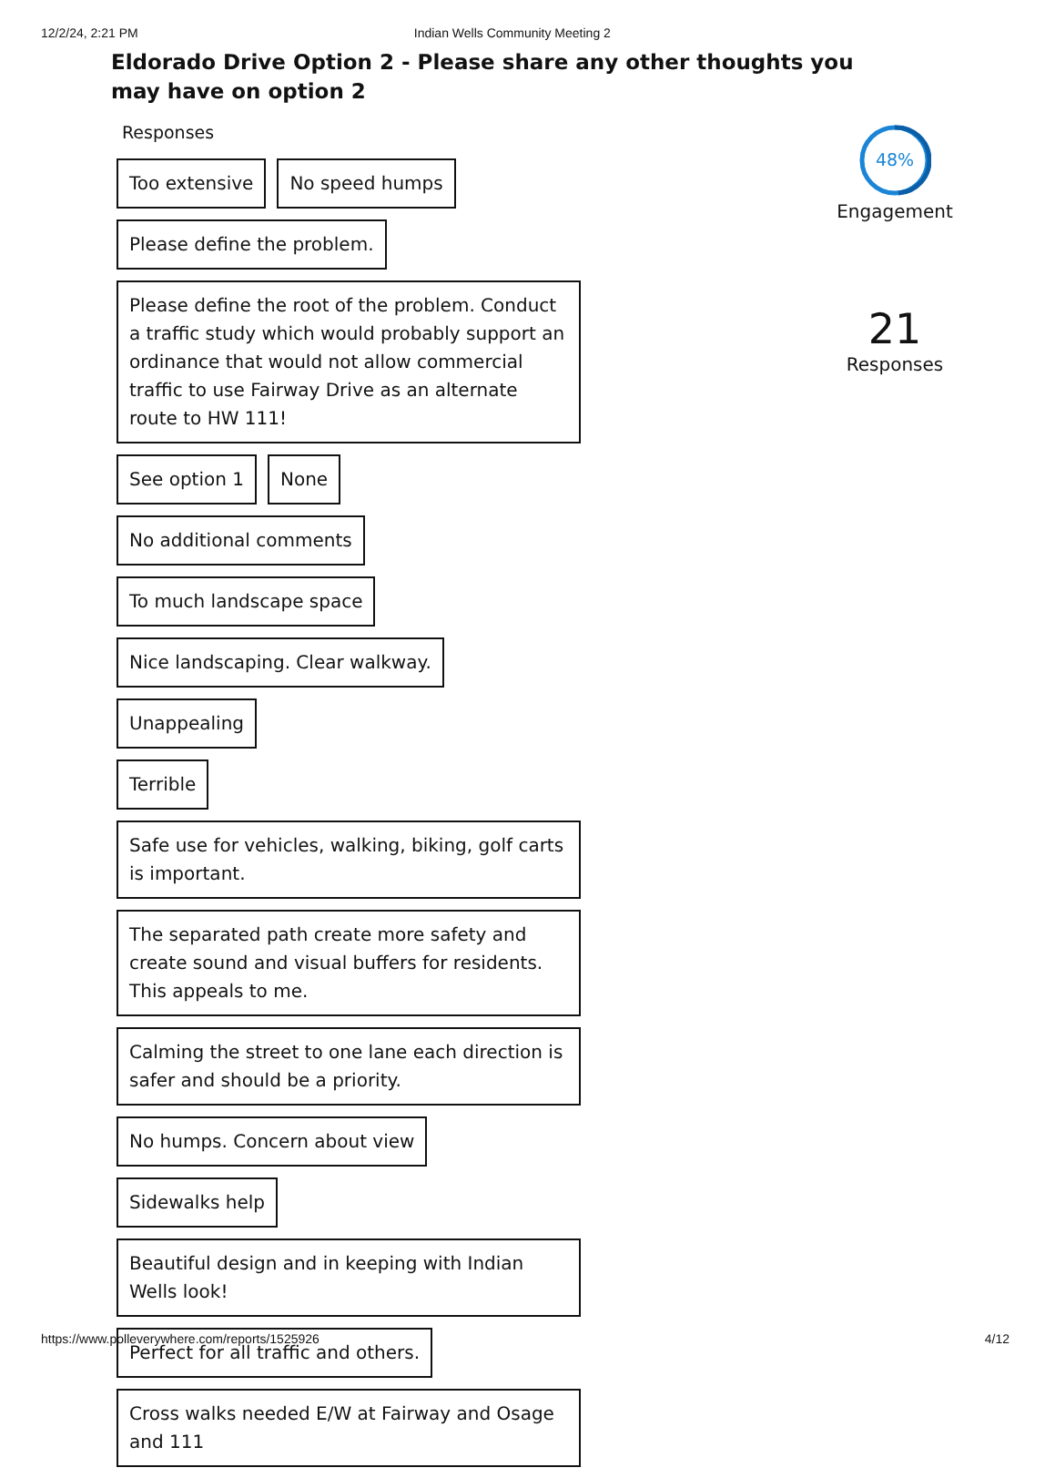12/2/24, 2:21 PM Indian Wells Community Meeting 2
Eldorado Drive Option 2 - Please share any other thoughts you may have on option 2
Responses
Too extensive
No speed humps
Please define the problem.
Please define the root of the problem. Conduct a traffic study which would probably support an ordinance that would not allow commercial traffic to use Fairway Drive as an alternate route to HW 111!
See option 1
None
No additional comments
To much landscape space
Nice landscaping. Clear walkway.
Unappealing
Terrible
Safe use for vehicles, walking, biking, golf carts is important.
The separated path create more safety and create sound and visual buffers for residents. This appeals to me.
Calming the street to one lane each direction is safer and should be a priority.
No humps. Concern about view
Sidewalks help
Beautiful design and in keeping with Indian Wells look!
Perfect for all traffic and others.
Cross walks needed E/W at Fairway and Osage and 111
48%
Engagement
21
Responses
https://www.polleverywhere.com/reports/1525926 4/12